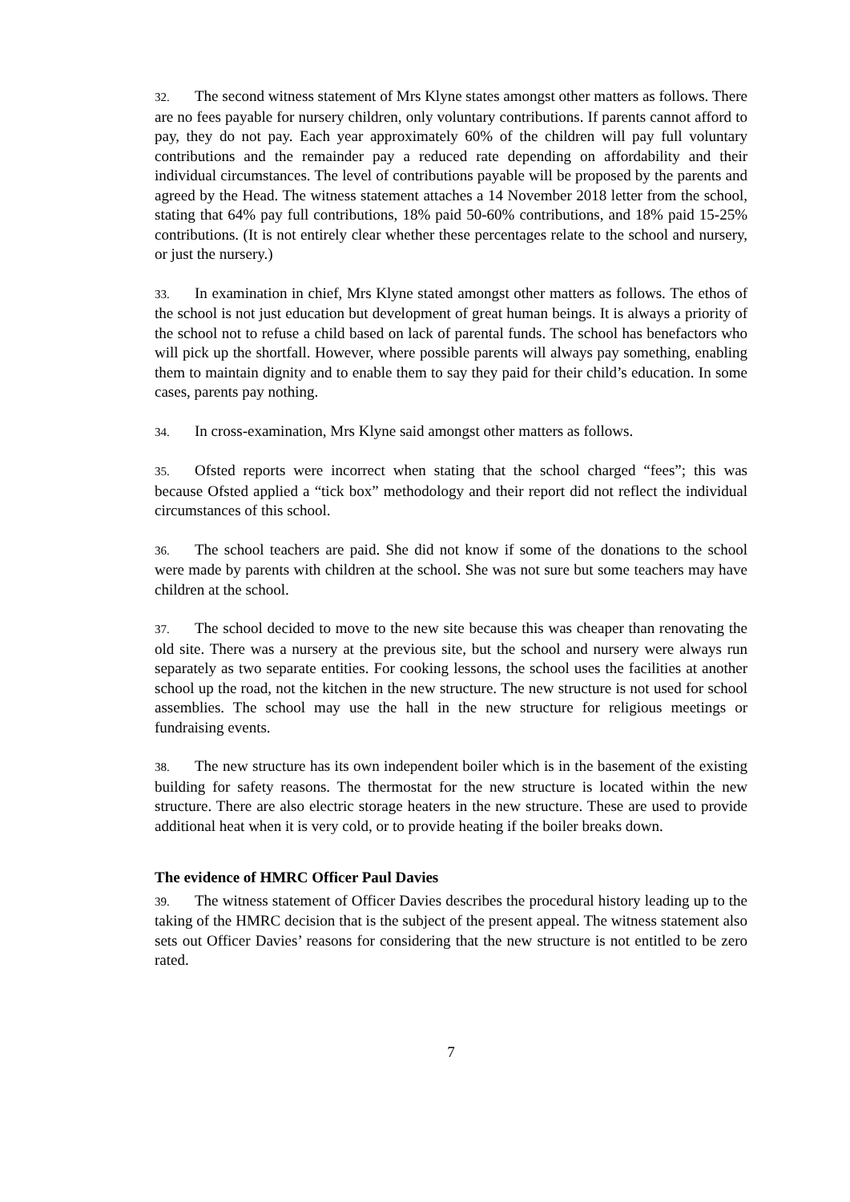32. The second witness statement of Mrs Klyne states amongst other matters as follows. There are no fees payable for nursery children, only voluntary contributions. If parents cannot afford to pay, they do not pay. Each year approximately 60% of the children will pay full voluntary contributions and the remainder pay a reduced rate depending on affordability and their individual circumstances. The level of contributions payable will be proposed by the parents and agreed by the Head. The witness statement attaches a 14 November 2018 letter from the school, stating that 64% pay full contributions, 18% paid 50-60% contributions, and 18% paid 15-25% contributions. (It is not entirely clear whether these percentages relate to the school and nursery, or just the nursery.)
33. In examination in chief, Mrs Klyne stated amongst other matters as follows. The ethos of the school is not just education but development of great human beings. It is always a priority of the school not to refuse a child based on lack of parental funds. The school has benefactors who will pick up the shortfall. However, where possible parents will always pay something, enabling them to maintain dignity and to enable them to say they paid for their child’s education. In some cases, parents pay nothing.
34. In cross-examination, Mrs Klyne said amongst other matters as follows.
35. Ofsted reports were incorrect when stating that the school charged “fees”; this was because Ofsted applied a “tick box” methodology and their report did not reflect the individual circumstances of this school.
36. The school teachers are paid. She did not know if some of the donations to the school were made by parents with children at the school. She was not sure but some teachers may have children at the school.
37. The school decided to move to the new site because this was cheaper than renovating the old site. There was a nursery at the previous site, but the school and nursery were always run separately as two separate entities. For cooking lessons, the school uses the facilities at another school up the road, not the kitchen in the new structure. The new structure is not used for school assemblies. The school may use the hall in the new structure for religious meetings or fundraising events.
38. The new structure has its own independent boiler which is in the basement of the existing building for safety reasons. The thermostat for the new structure is located within the new structure. There are also electric storage heaters in the new structure. These are used to provide additional heat when it is very cold, or to provide heating if the boiler breaks down.
The evidence of HMRC Officer Paul Davies
39. The witness statement of Officer Davies describes the procedural history leading up to the taking of the HMRC decision that is the subject of the present appeal. The witness statement also sets out Officer Davies’ reasons for considering that the new structure is not entitled to be zero rated.
7